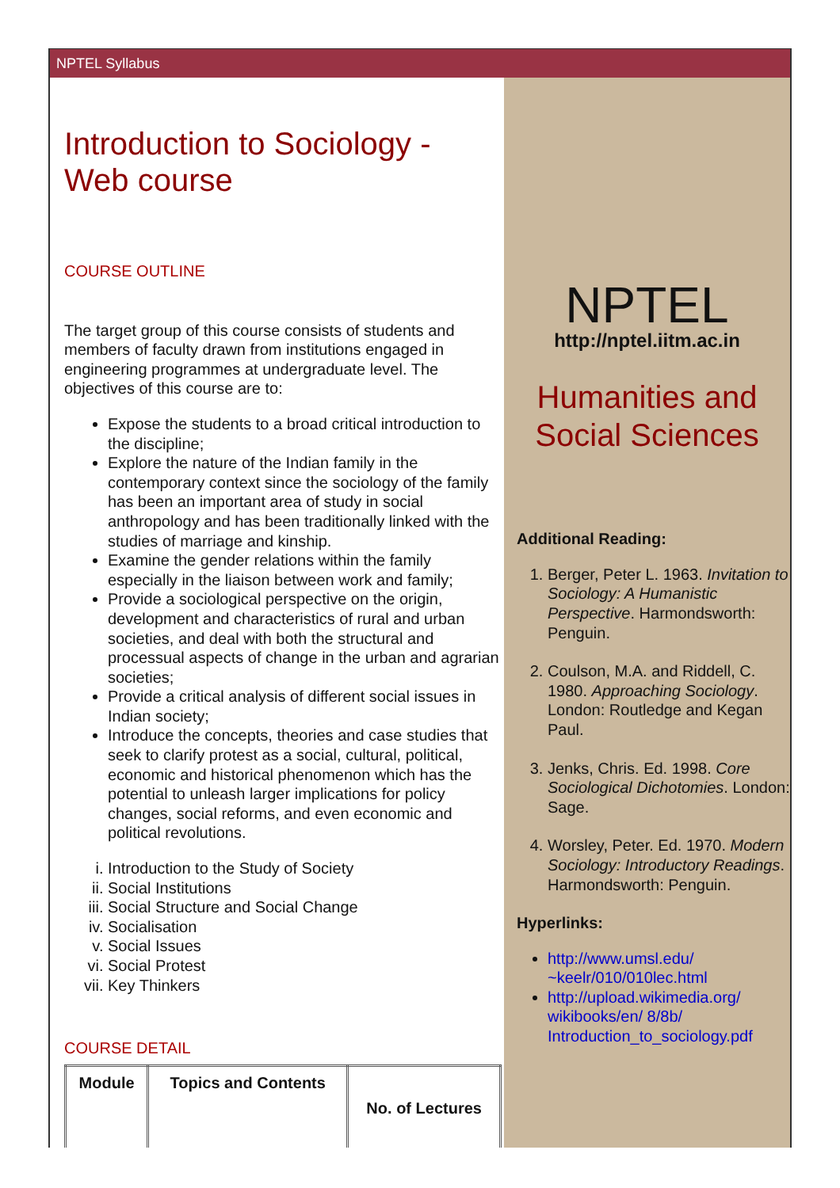NPTEL Syllabus
Introduction to Sociology -
Web course
COURSE OUTLINE
The target group of this course consists of students and members of faculty drawn from institutions engaged in engineering programmes at undergraduate level. The objectives of this course are to:
Expose the students to a broad critical introduction to the discipline;
Explore the nature of the Indian family in the contemporary context since the sociology of the family has been an important area of study in social anthropology and has been traditionally linked with the studies of marriage and kinship.
Examine the gender relations within the family especially in the liaison between work and family;
Provide a sociological perspective on the origin, development and characteristics of rural and urban societies, and deal with both the structural and processual aspects of change in the urban and agrarian societies;
Provide a critical analysis of different social issues in Indian society;
Introduce the concepts, theories and case studies that seek to clarify protest as a social, cultural, political, economic and historical phenomenon which has the potential to unleash larger implications for policy changes, social reforms, and even economic and political revolutions.
i. Introduction to the Study of Society
ii. Social Institutions
iii. Social Structure and Social Change
iv. Socialisation
v. Social Issues
vi. Social Protest
vii. Key Thinkers
COURSE DETAIL
| Module | Topics and Contents | No. of Lectures |
| --- | --- | --- |
NPTEL
http://nptel.iitm.ac.in
Humanities and
Social Sciences
Additional Reading:
1. Berger, Peter L. 1963. Invitation to Sociology: A Humanistic Perspective. Harmondsworth: Penguin.
2. Coulson, M.A. and Riddell, C. 1980. Approaching Sociology. London: Routledge and Kegan Paul.
3. Jenks, Chris. Ed. 1998. Core Sociological Dichotomies. London: Sage.
4. Worsley, Peter. Ed. 1970. Modern Sociology: Introductory Readings. Harmondsworth: Penguin.
Hyperlinks:
http://www.umsl.edu/ ~keelr/010/010lec.html
http://upload.wikimedia.org/ wikibooks/en/ 8/8b/ Introduction_to_sociology.pdf